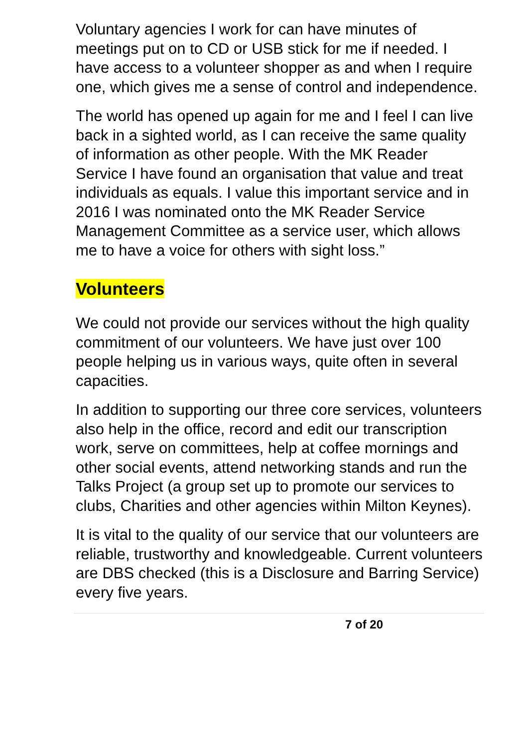Voluntary agencies I work for can have minutes of meetings put on to CD or USB stick for me if needed. I have access to a volunteer shopper as and when I require one, which gives me a sense of control and independence.
The world has opened up again for me and I feel I can live back in a sighted world, as I can receive the same quality of information as other people. With the MK Reader Service I have found an organisation that value and treat individuals as equals. I value this important service and in 2016 I was nominated onto the MK Reader Service Management Committee as a service user, which allows me to have a voice for others with sight loss.”
Volunteers
We could not provide our services without the high quality commitment of our volunteers. We have just over 100 people helping us in various ways, quite often in several capacities.
In addition to supporting our three core services, volunteers also help in the office, record and edit our transcription work, serve on committees, help at coffee mornings and other social events, attend networking stands and run the Talks Project (a group set up to promote our services to clubs, Charities and other agencies within Milton Keynes).
It is vital to the quality of our service that our volunteers are reliable, trustworthy and knowledgeable. Current volunteers are DBS checked (this is a Disclosure and Barring Service) every five years.
7 of 20